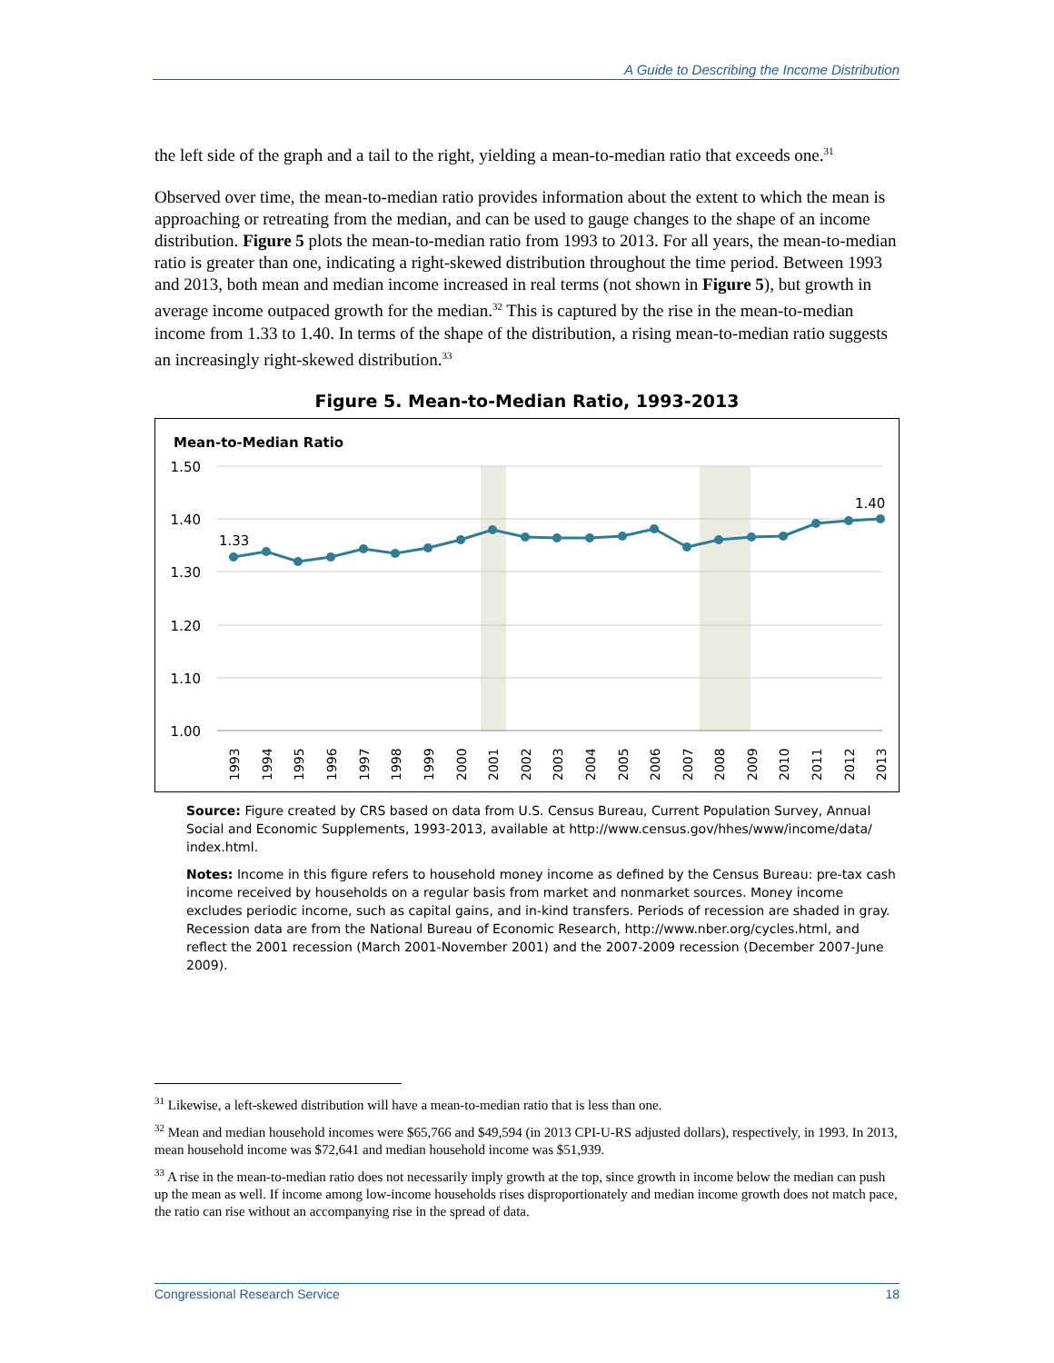A Guide to Describing the Income Distribution
the left side of the graph and a tail to the right, yielding a mean-to-median ratio that exceeds one.<sup>31</sup>
Observed over time, the mean-to-median ratio provides information about the extent to which the mean is approaching or retreating from the median, and can be used to gauge changes to the shape of an income distribution. Figure 5 plots the mean-to-median ratio from 1993 to 2013. For all years, the mean-to-median ratio is greater than one, indicating a right-skewed distribution throughout the time period. Between 1993 and 2013, both mean and median income increased in real terms (not shown in Figure 5), but growth in average income outpaced growth for the median.<sup>32</sup> This is captured by the rise in the mean-to-median income from 1.33 to 1.40. In terms of the shape of the distribution, a rising mean-to-median ratio suggests an increasingly right-skewed distribution.<sup>33</sup>
Figure 5. Mean-to-Median Ratio, 1993-2013
Mean-to-Median Ratio
1.50
1.40
1.30
1.20
1.10
1.00
1.33
1.40
1993
1994
1995
1996
1997
1998
1999
2000
2001
2002
2003
2004
2005
2006
2007
2008
2009
2010
2011
2012
2013
Source: Figure created by CRS based on data from U.S. Census Bureau, Current Population Survey, Annual Social and Economic Supplements, 1993-2013, available at http://www.census.gov/hhes/www/income/data/ index.html.
Notes: Income in this figure refers to household money income as defined by the Census Bureau: pre-tax cash income received by households on a regular basis from market and nonmarket sources. Money income excludes periodic income, such as capital gains, and in-kind transfers. Periods of recession are shaded in gray. Recession data are from the National Bureau of Economic Research, http://www.nber.org/cycles.html, and reflect the 2001 recession (March 2001-November 2001) and the 2007-2009 recession (December 2007-June 2009).
<sup>31</sup> Likewise, a left-skewed distribution will have a mean-to-median ratio that is less than one.
<sup>32</sup> Mean and median household incomes were $65,766 and $49,594 (in 2013 CPI-U-RS adjusted dollars), respectively, in 1993. In 2013, mean household income was $72,641 and median household income was $51,939.
<sup>33</sup> A rise in the mean-to-median ratio does not necessarily imply growth at the top, since growth in income below the median can push up the mean as well. If income among low-income households rises disproportionately and median income growth does not match pace, the ratio can rise without an accompanying rise in the spread of data.
Congressional Research Service 18